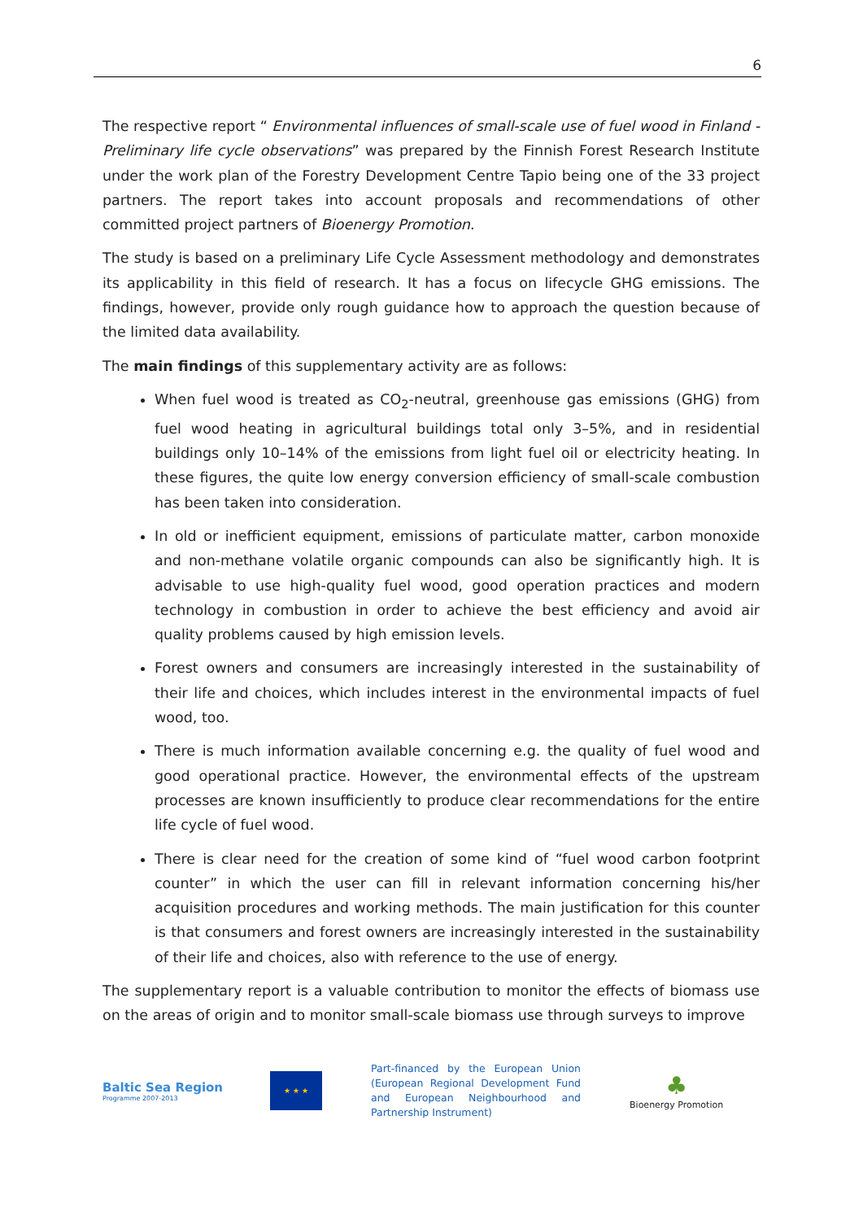6
The respective report “ Environmental influences of small-scale use of fuel wood in Finland - Preliminary life cycle observations” was prepared by the Finnish Forest Research Institute under the work plan of the Forestry Development Centre Tapio being one of the 33 project partners. The report takes into account proposals and recommendations of other committed project partners of Bioenergy Promotion.
The study is based on a preliminary Life Cycle Assessment methodology and demonstrates its applicability in this field of research. It has a focus on lifecycle GHG emissions. The findings, however, provide only rough guidance how to approach the question because of the limited data availability.
The main findings of this supplementary activity are as follows:
When fuel wood is treated as CO<sub>2</sub>-neutral, greenhouse gas emissions (GHG) from fuel wood heating in agricultural buildings total only 3–5%, and in residential buildings only 10–14% of the emissions from light fuel oil or electricity heating. In these figures, the quite low energy conversion efficiency of small-scale combustion has been taken into consideration.
In old or inefficient equipment, emissions of particulate matter, carbon monoxide and non-methane volatile organic compounds can also be significantly high. It is advisable to use high-quality fuel wood, good operation practices and modern technology in combustion in order to achieve the best efficiency and avoid air quality problems caused by high emission levels.
Forest owners and consumers are increasingly interested in the sustainability of their life and choices, which includes interest in the environmental impacts of fuel wood, too.
There is much information available concerning e.g. the quality of fuel wood and good operational practice. However, the environmental effects of the upstream processes are known insufficiently to produce clear recommendations for the entire life cycle of fuel wood.
There is clear need for the creation of some kind of “fuel wood carbon footprint counter” in which the user can fill in relevant information concerning his/her acquisition procedures and working methods. The main justification for this counter is that consumers and forest owners are increasingly interested in the sustainability of their life and choices, also with reference to the use of energy.
The supplementary report is a valuable contribution to monitor the effects of biomass use on the areas of origin and to monitor small-scale biomass use through surveys to improve
Baltic Sea Region
Programme 2007-2013
★ ★ ★
Part-financed by the European Union (European Regional Development Fund and European Neighbourhood and Partnership Instrument)
♣
Bioenergy Promotion